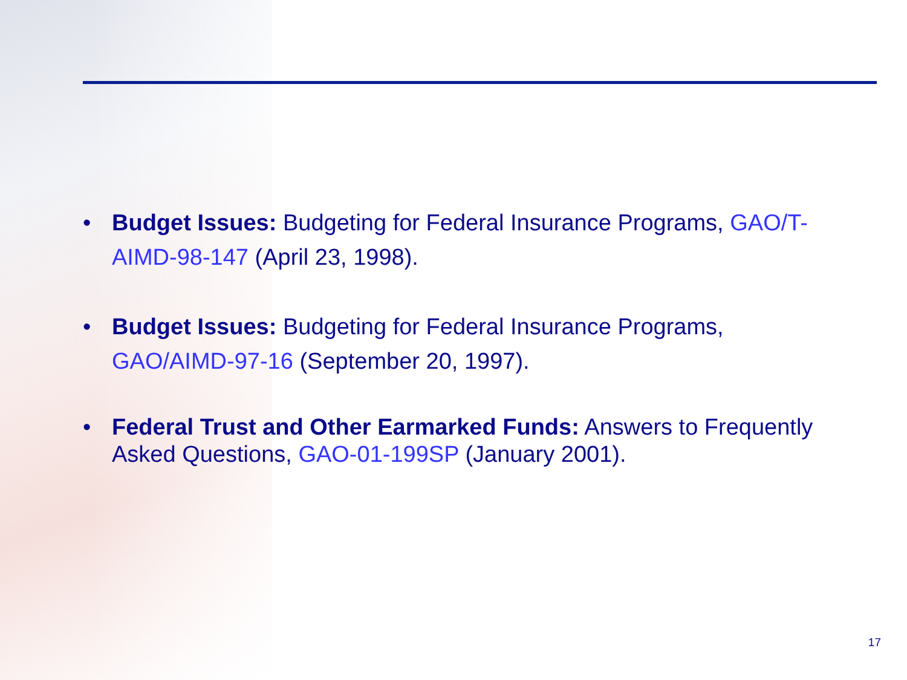• Budget Issues: Budgeting for Federal Insurance Programs, GAO/T-AIMD-98-147 (April 23, 1998).
• Budget Issues: Budgeting for Federal Insurance Programs, GAO/AIMD-97-16 (September 20, 1997).
• Federal Trust and Other Earmarked Funds: Answers to Frequently Asked Questions, GAO-01-199SP (January 2001).
17